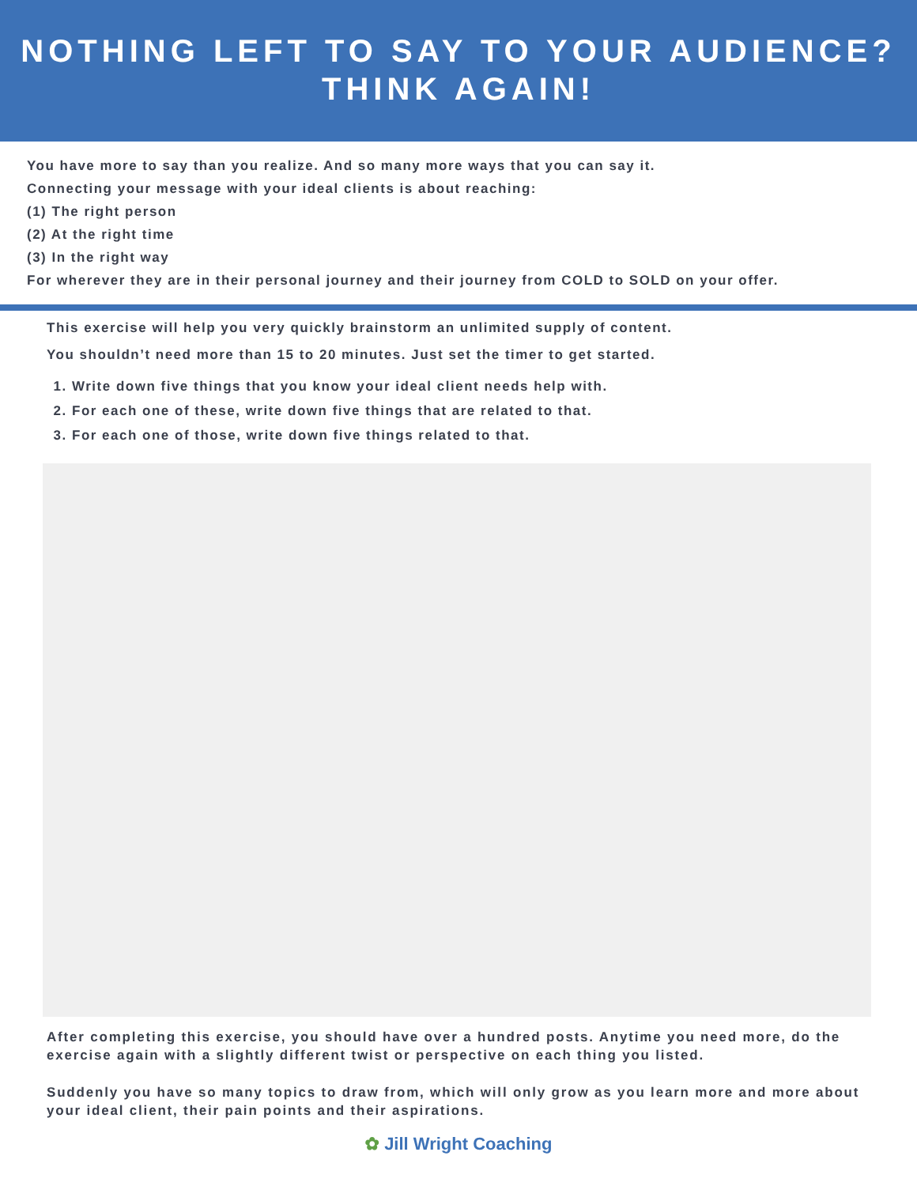NOTHING LEFT TO SAY TO YOUR AUDIENCE?
THINK AGAIN!
You have more to say than you realize. And so many more ways that you can say it.
Connecting your message with your ideal clients is about reaching:
(1) The right person
(2) At the right time
(3) In the right way
For wherever they are in their personal journey and their journey from COLD to SOLD on your offer.
This exercise will help you very quickly brainstorm an unlimited supply of content.
You shouldn’t need more than 15 to 20 minutes. Just set the timer to get started.
1. Write down five things that you know your ideal client needs help with.
2. For each one of these, write down five things that are related to that.
3. For each one of those, write down five things related to that.
After completing this exercise, you should have over a hundred posts. Anytime you need more, do the exercise again with a slightly different twist or perspective on each thing you listed.
Suddenly you have so many topics to draw from, which will only grow as you learn more and more about your ideal client, their pain points and their aspirations.
✿ Jill Wright Coaching